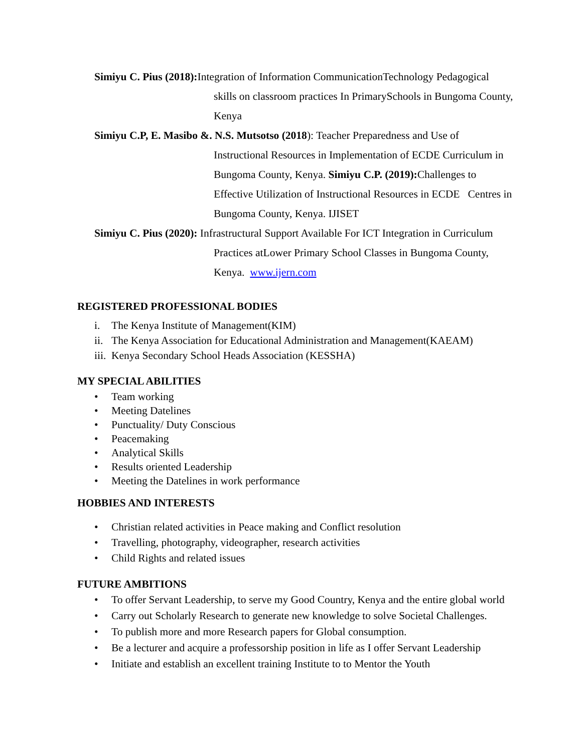Simiyu C. Pius (2018): Integration of Information CommunicationTechnology Pedagogical
skills on classroom practices In PrimarySchools in Bungoma County,
Kenya
Simiyu C.P, E. Masibo &. N.S. Mutsotso (2018): Teacher Preparedness and Use of
Instructional Resources in Implementation of ECDE Curriculum in
Bungoma County, Kenya. Simiyu C.P. (2019): Challenges to
Effective Utilization of Instructional Resources in ECDE Centres in
Bungoma County, Kenya. IJISET
Simiyu C. Pius (2020): Infrastructural Support Available For ICT Integration in Curriculum
Practices atLower Primary School Classes in Bungoma County,
Kenya. www.ijern.com
REGISTERED PROFESSIONAL BODIES
i. The Kenya Institute of Management(KIM)
ii. The Kenya Association for Educational Administration and Management(KAEAM)
iii. Kenya Secondary School Heads Association (KESSHA)
MY SPECIAL ABILITIES
• Team working
• Meeting Datelines
• Punctuality/ Duty Conscious
• Peacemaking
• Analytical Skills
• Results oriented Leadership
• Meeting the Datelines in work performance
HOBBIES AND INTERESTS
• Christian related activities in Peace making and Conflict resolution
• Travelling, photography, videographer, research activities
• Child Rights and related issues
FUTURE AMBITIONS
• To offer Servant Leadership, to serve my Good Country, Kenya and the entire global world
• Carry out Scholarly Research to generate new knowledge to solve Societal Challenges.
• To publish more and more Research papers for Global consumption.
• Be a lecturer and acquire a professorship position in life as I offer Servant Leadership
• Initiate and establish an excellent training Institute to to Mentor the Youth